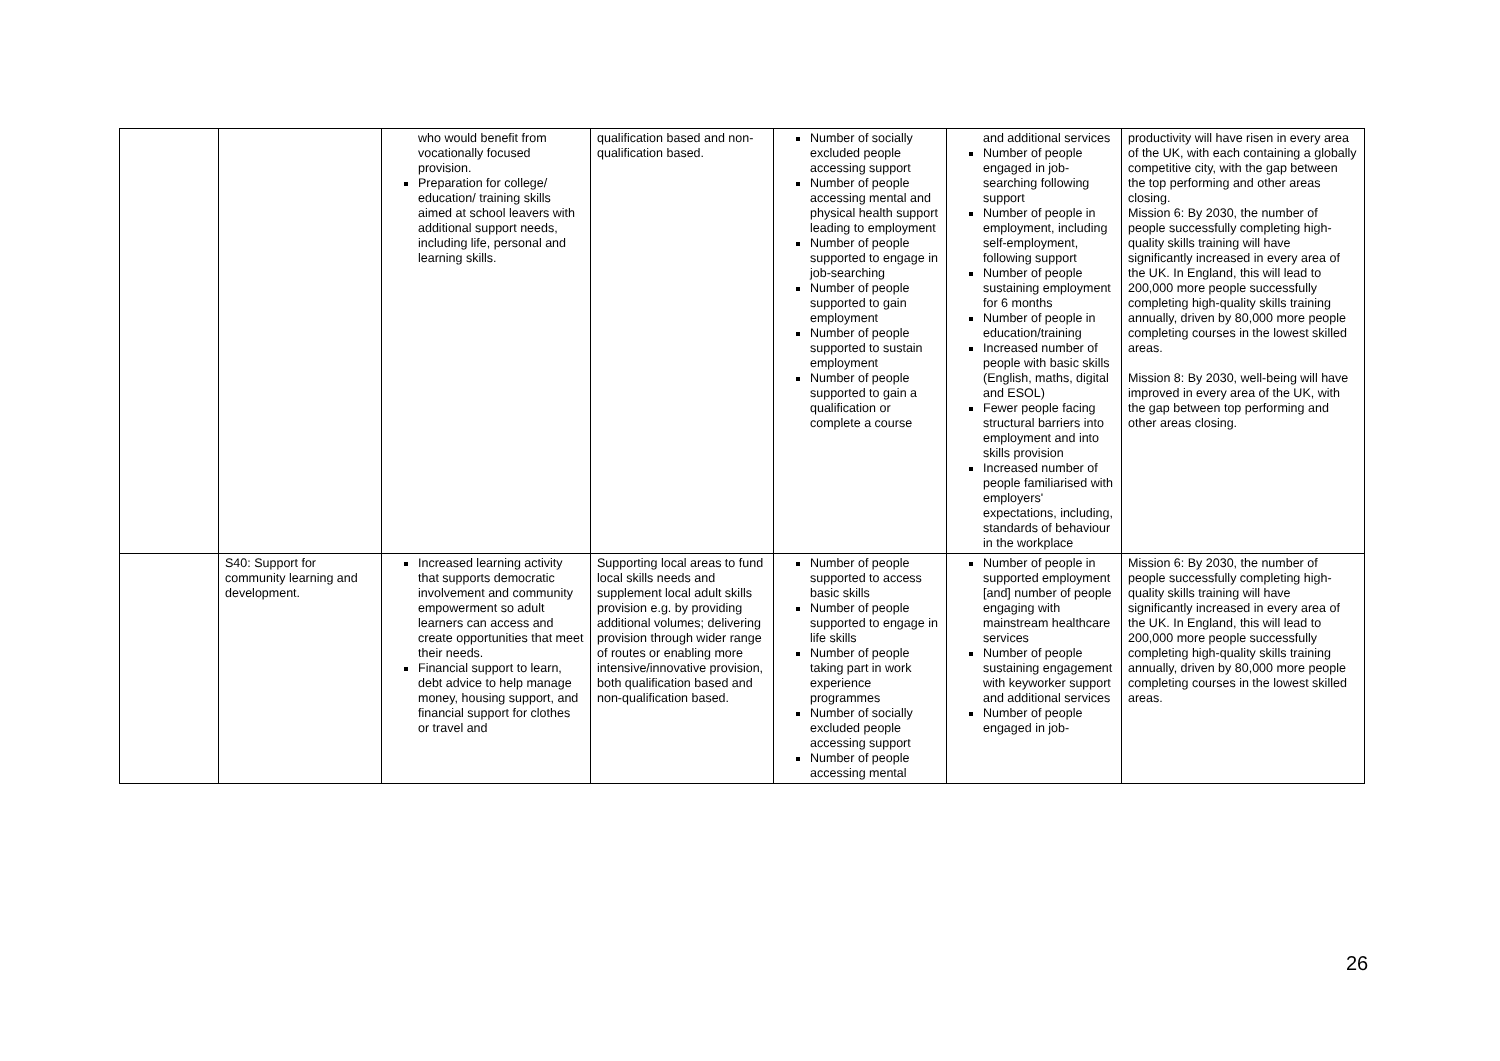| | | who would benefit from vocationally focused provision. Preparation for college/ education/ training skills aimed at school leavers with additional support needs, including life, personal and learning skills. | qualification based and non-qualification based. | Number of socially excluded people accessing support Number of people accessing mental and physical health support leading to employment Number of people supported to engage in job-searching Number of people supported to gain employment Number of people supported to sustain employment Number of people supported to gain a qualification or complete a course | and additional services Number of people engaged in job-searching following support Number of people in employment, including self-employment, following support Number of people sustaining employment for 6 months Number of people in education/training Increased number of people with basic skills (English, maths, digital and ESOL) Fewer people facing structural barriers into employment and into skills provision Increased number of people familiarised with employers' expectations, including, standards of behaviour in the workplace | productivity will have risen in every area of the UK, with each containing a globally competitive city, with the gap between the top performing and other areas closing. Mission 6: By 2030, the number of people successfully completing high-quality skills training will have significantly increased in every area of the UK. In England, this will lead to 200,000 more people successfully completing high-quality skills training annually, driven by 80,000 more people completing courses in the lowest skilled areas. Mission 8: By 2030, well-being will have improved in every area of the UK, with the gap between top performing and other areas closing. |
| | S40: Support for community learning and development. | Increased learning activity that supports democratic involvement and community empowerment so adult learners can access and create opportunities that meet their needs. Financial support to learn, debt advice to help manage money, housing support, and financial support for clothes or travel and | Supporting local areas to fund local skills needs and supplement local adult skills provision e.g. by providing additional volumes; delivering provision through wider range of routes or enabling more intensive/innovative provision, both qualification based and non-qualification based. | Number of people supported to access basic skills Number of people supported to engage in life skills Number of people taking part in work experience programmes Number of socially excluded people accessing support Number of people accessing mental | Number of people in supported employment [and] number of people engaging with mainstream healthcare services Number of people sustaining engagement with keyworker support and additional services Number of people engaged in job- | Mission 6: By 2030, the number of people successfully completing high-quality skills training will have significantly increased in every area of the UK. In England, this will lead to 200,000 more people successfully completing high-quality skills training annually, driven by 80,000 more people completing courses in the lowest skilled areas. |
26